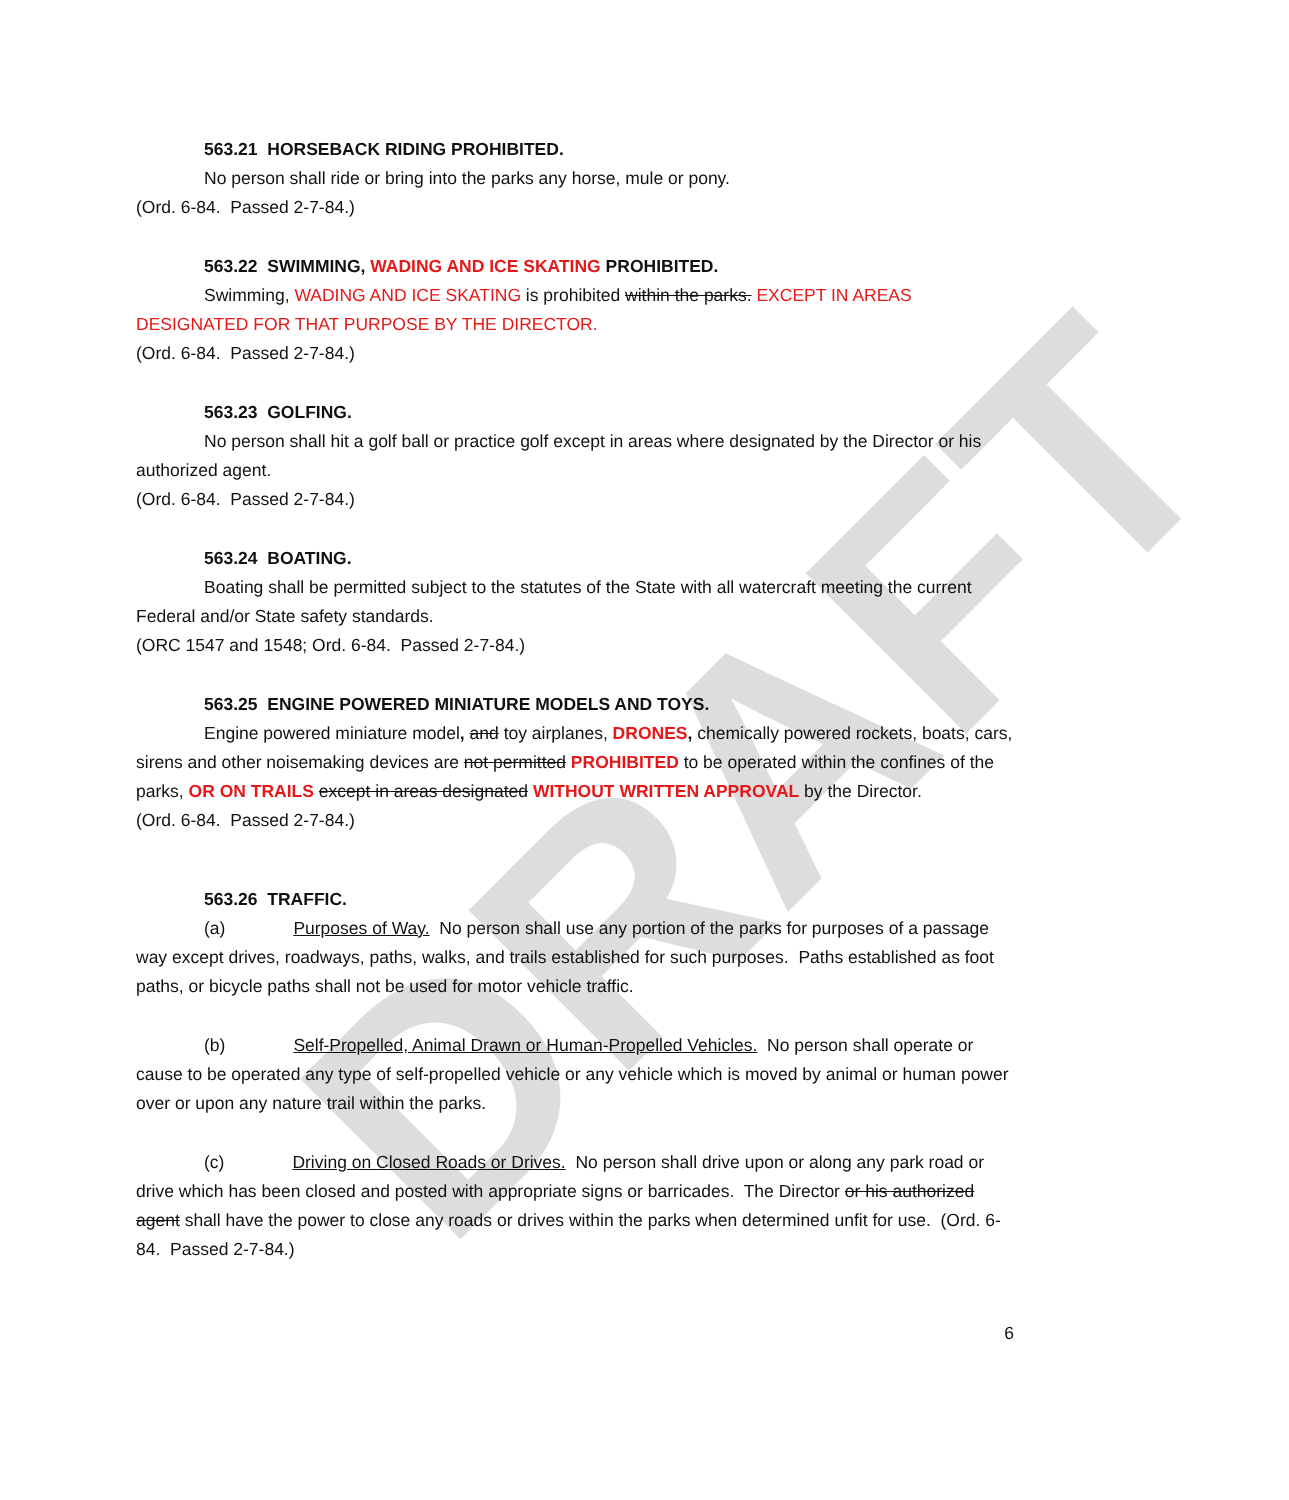DRAFT
563.21 HORSEBACK RIDING PROHIBITED.
No person shall ride or bring into the parks any horse, mule or pony.
(Ord. 6-84. Passed 2-7-84.)
563.22 SWIMMING, WADING AND ICE SKATING PROHIBITED.
Swimming, WADING AND ICE SKATING is prohibited within the parks. EXCEPT IN AREAS DESIGNATED FOR THAT PURPOSE BY THE DIRECTOR.
(Ord. 6-84. Passed 2-7-84.)
563.23 GOLFING.
No person shall hit a golf ball or practice golf except in areas where designated by the Director or his authorized agent.
(Ord. 6-84. Passed 2-7-84.)
563.24 BOATING.
Boating shall be permitted subject to the statutes of the State with all watercraft meeting the current Federal and/or State safety standards.
(ORC 1547 and 1548; Ord. 6-84. Passed 2-7-84.)
563.25 ENGINE POWERED MINIATURE MODELS AND TOYS.
Engine powered miniature model, and toy airplanes, DRONES, chemically powered rockets, boats, cars, sirens and other noisemaking devices are not permitted PROHIBITED to be operated within the confines of the parks, OR ON TRAILS except in areas designated WITHOUT WRITTEN APPROVAL by the Director.
(Ord. 6-84. Passed 2-7-84.)
563.26 TRAFFIC.
(a) Purposes of Way. No person shall use any portion of the parks for purposes of a passage way except drives, roadways, paths, walks, and trails established for such purposes. Paths established as foot paths, or bicycle paths shall not be used for motor vehicle traffic.
(b) Self-Propelled, Animal Drawn or Human-Propelled Vehicles. No person shall operate or cause to be operated any type of self-propelled vehicle or any vehicle which is moved by animal or human power over or upon any nature trail within the parks.
(c) Driving on Closed Roads or Drives. No person shall drive upon or along any park road or drive which has been closed and posted with appropriate signs or barricades. The Director or his authorized agent shall have the power to close any roads or drives within the parks when determined unfit for use. (Ord. 6-84. Passed 2-7-84.)
6